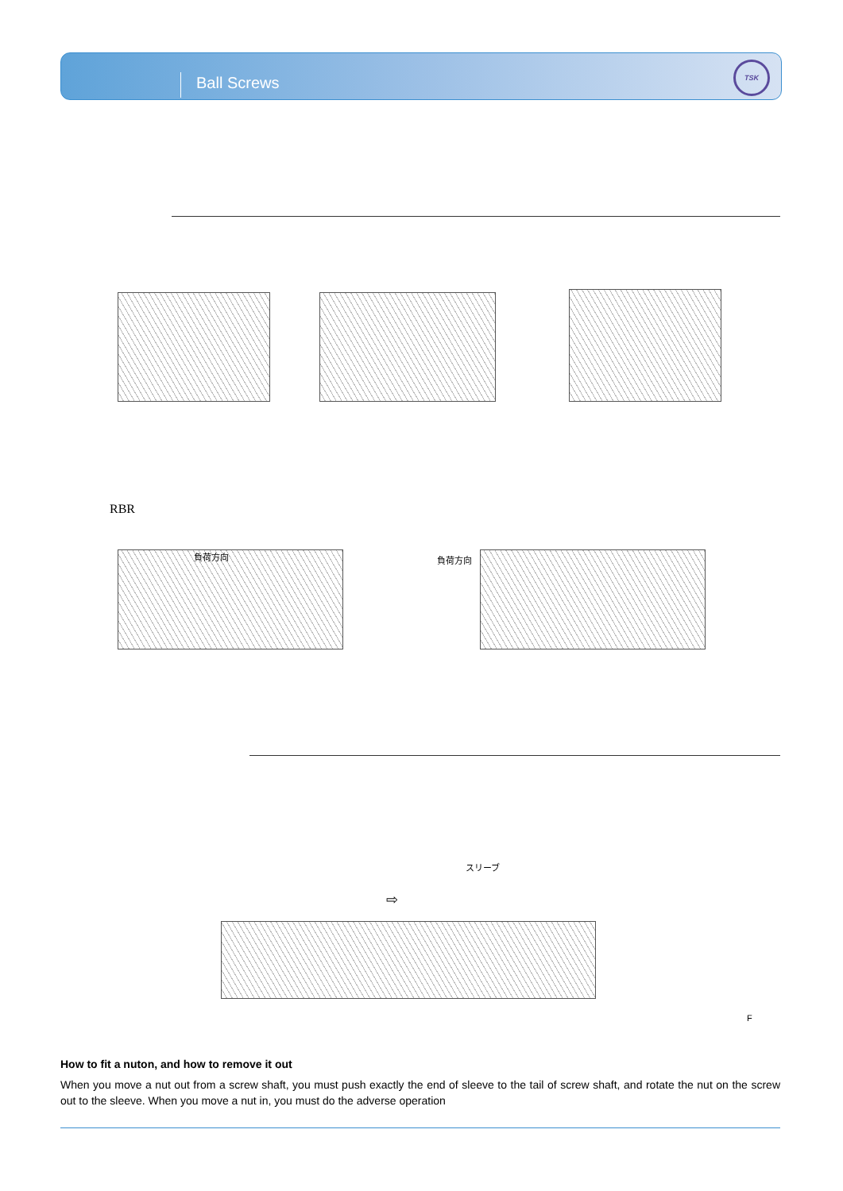Ball Screws
TSK
RBR
負荷方向 負荷方向
スリーブ
⇨
F
How to fit a nuton, and how to remove it out
When you move a nut out from a screw shaft, you must push exactly the end of sleeve to the tail of screw shaft, and rotate the nut on the screw out to the sleeve. When you move a nut in, you must do the adverse operation